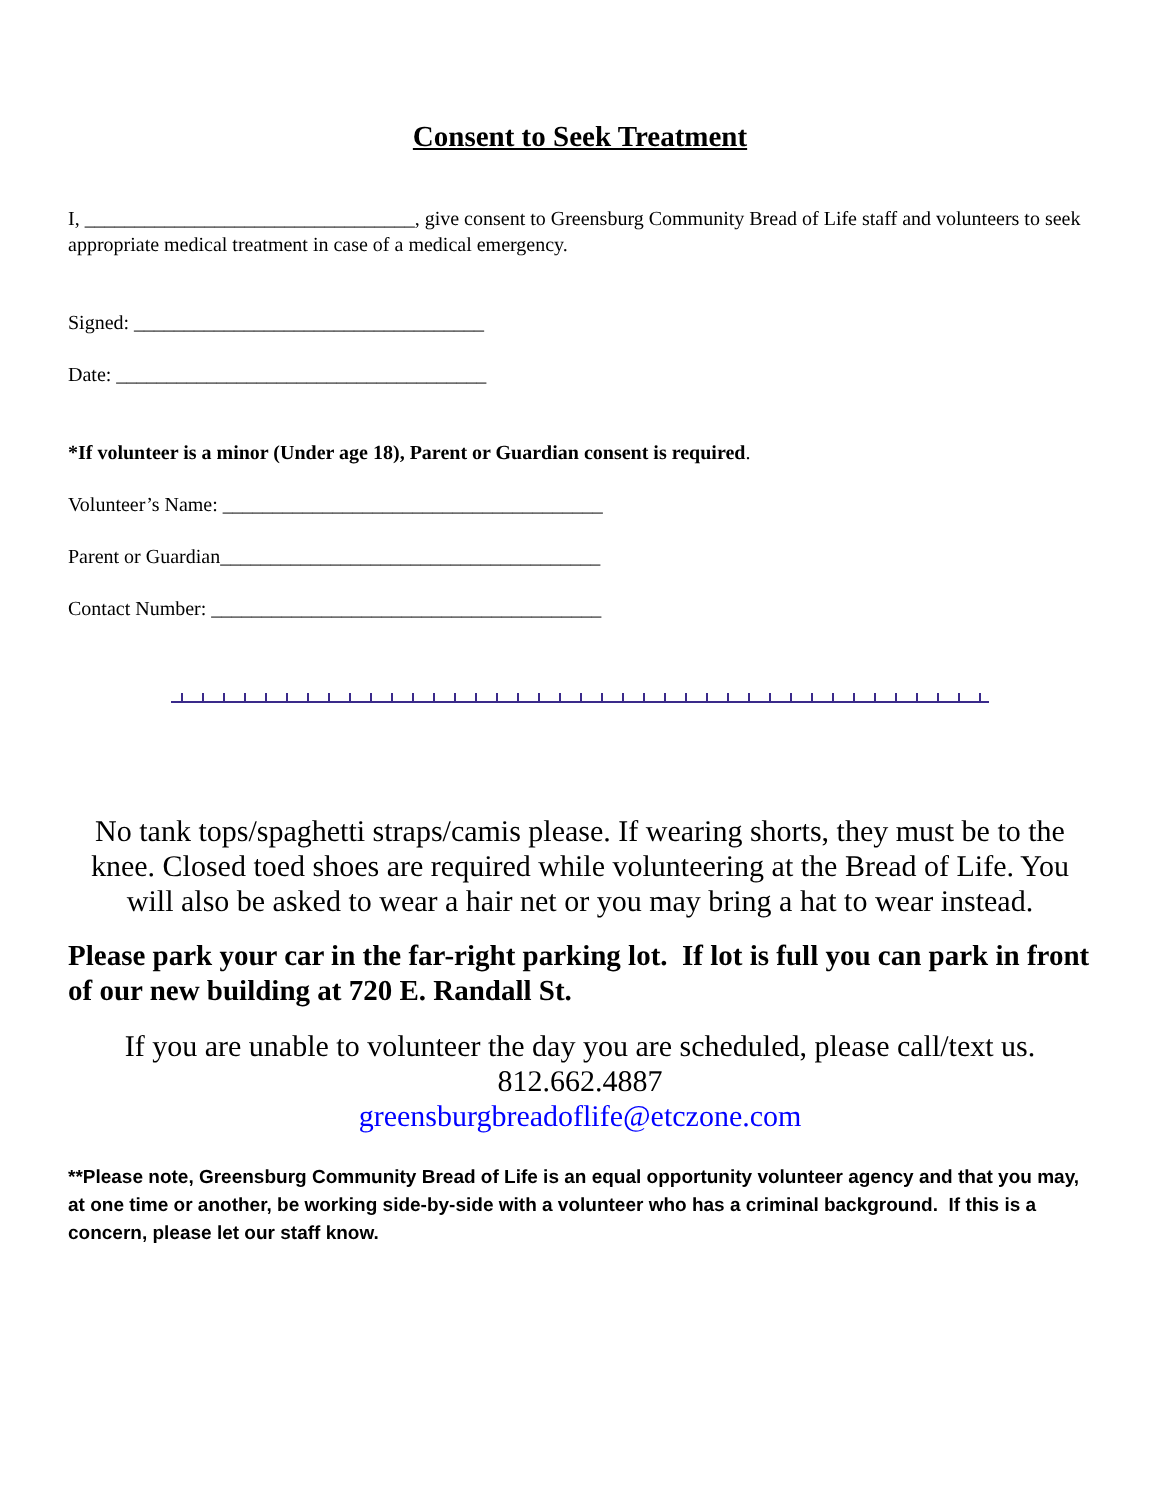Consent to Seek Treatment
I, _________________________________, give consent to Greensburg Community Bread of Life staff and volunteers to seek appropriate medical treatment in case of a medical emergency.
Signed: ___________________________________
Date: _____________________________________
*If volunteer is a minor (Under age 18), Parent or Guardian consent is required.
Volunteer’s Name: ______________________________________
Parent or Guardian______________________________________
Contact Number: _______________________________________
No tank tops/spaghetti straps/camis please. If wearing shorts, they must be to the knee. Closed toed shoes are required while volunteering at the Bread of Life. You will also be asked to wear a hair net or you may bring a hat to wear instead.
Please park your car in the far-right parking lot. If lot is full you can park in front of our new building at 720 E. Randall St.
If you are unable to volunteer the day you are scheduled, please call/text us.
812.662.4887
greensburgbreadoflife@etczone.com
**Please note, Greensburg Community Bread of Life is an equal opportunity volunteer agency and that you may, at one time or another, be working side-by-side with a volunteer who has a criminal background. If this is a concern, please let our staff know.